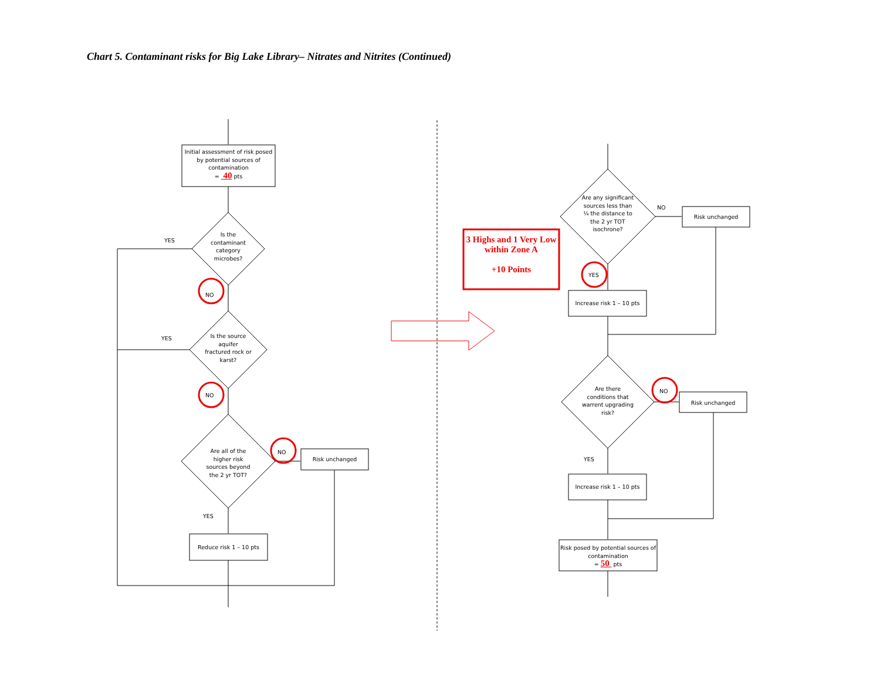Chart 5. Contaminant risks for Big Lake Library– Nitrates and Nitrites (Continued)
Initial assessment of risk posed by potential sources of contamination
= 40 pts
Is the contaminant category microbes?
YES
NO
Is the source aquifer fractured rock or karst?
YES
NO
Are all of the higher risk sources beyond the 2 yr TOT?
NO
Risk unchanged
YES
Reduce risk 1 – 10 pts
3 Highs and 1 Very Low within Zone A
+10 Points
Are any significant sources less than ¼ the distance to the 2 yr TOT isochrone?
NO
Risk unchanged
YES
Increase risk 1 – 10 pts
Are there conditions that warrent upgrading risk?
NO
Risk unchanged
YES
Increase risk 1 – 10 pts
Risk posed by potential sources of contamination
= 50 pts